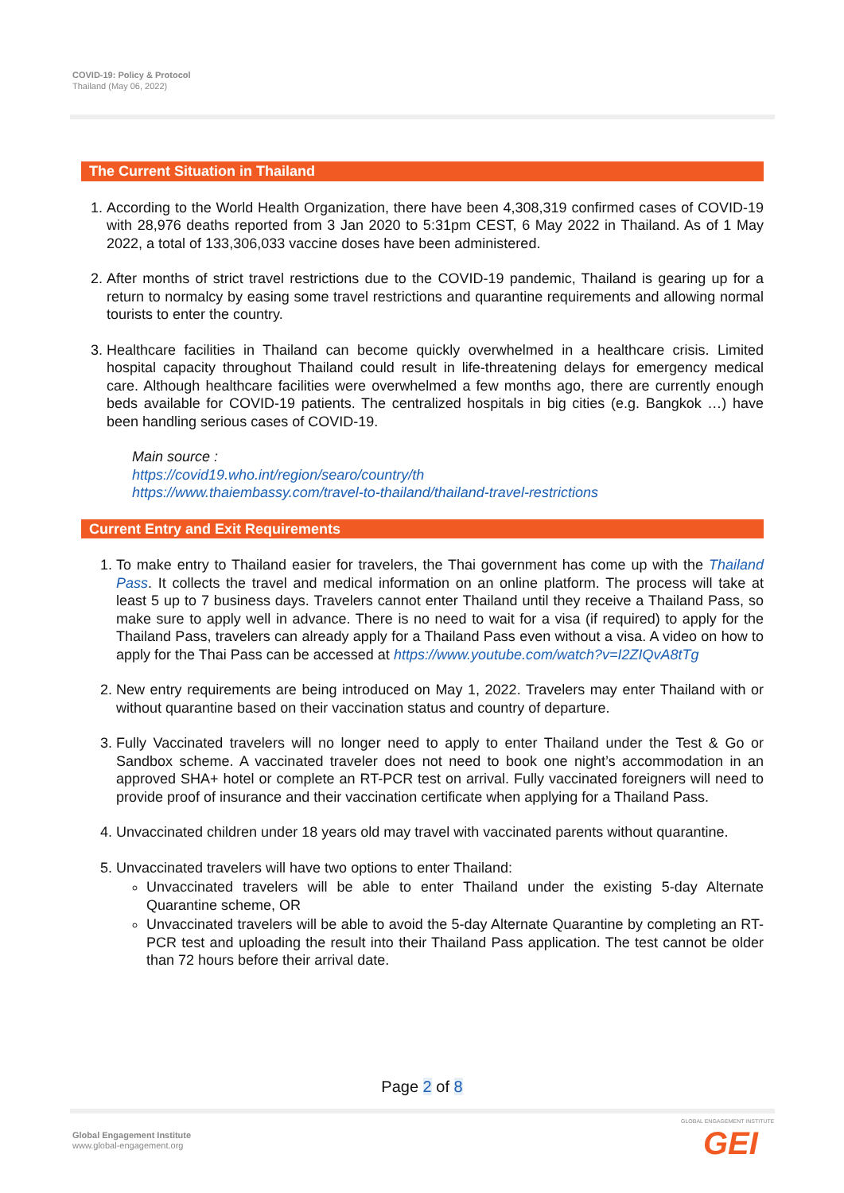COVID-19: Policy & Protocol
Thailand (May 06, 2022)
The Current Situation in Thailand
1. According to the World Health Organization, there have been 4,308,319 confirmed cases of COVID-19 with 28,976 deaths reported from 3 Jan 2020 to 5:31pm CEST, 6 May 2022 in Thailand. As of 1 May 2022, a total of 133,306,033 vaccine doses have been administered.
2. After months of strict travel restrictions due to the COVID-19 pandemic, Thailand is gearing up for a return to normalcy by easing some travel restrictions and quarantine requirements and allowing normal tourists to enter the country.
3. Healthcare facilities in Thailand can become quickly overwhelmed in a healthcare crisis. Limited hospital capacity throughout Thailand could result in life-threatening delays for emergency medical care. Although healthcare facilities were overwhelmed a few months ago, there are currently enough beds available for COVID-19 patients. The centralized hospitals in big cities (e.g. Bangkok …) have been handling serious cases of COVID-19.
Main source :
https://covid19.who.int/region/searo/country/th
https://www.thaiembassy.com/travel-to-thailand/thailand-travel-restrictions
Current Entry and Exit Requirements
1. To make entry to Thailand easier for travelers, the Thai government has come up with the Thailand Pass. It collects the travel and medical information on an online platform. The process will take at least 5 up to 7 business days. Travelers cannot enter Thailand until they receive a Thailand Pass, so make sure to apply well in advance. There is no need to wait for a visa (if required) to apply for the Thailand Pass, travelers can already apply for a Thailand Pass even without a visa. A video on how to apply for the Thai Pass can be accessed at https://www.youtube.com/watch?v=I2ZIQvA8tTg
2. New entry requirements are being introduced on May 1, 2022. Travelers may enter Thailand with or without quarantine based on their vaccination status and country of departure.
3. Fully Vaccinated travelers will no longer need to apply to enter Thailand under the Test & Go or Sandbox scheme. A vaccinated traveler does not need to book one night’s accommodation in an approved SHA+ hotel or complete an RT-PCR test on arrival. Fully vaccinated foreigners will need to provide proof of insurance and their vaccination certificate when applying for a Thailand Pass.
4. Unvaccinated children under 18 years old may travel with vaccinated parents without quarantine.
5. Unvaccinated travelers will have two options to enter Thailand:
Unvaccinated travelers will be able to enter Thailand under the existing 5-day Alternate Quarantine scheme, OR
Unvaccinated travelers will be able to avoid the 5-day Alternate Quarantine by completing an RT-PCR test and uploading the result into their Thailand Pass application. The test cannot be older than 72 hours before their arrival date.
Page 2 of 8
Global Engagement Institute
www.global-engagement.org
GLOBAL ENGAGEMENT INSTITUTE
GEI